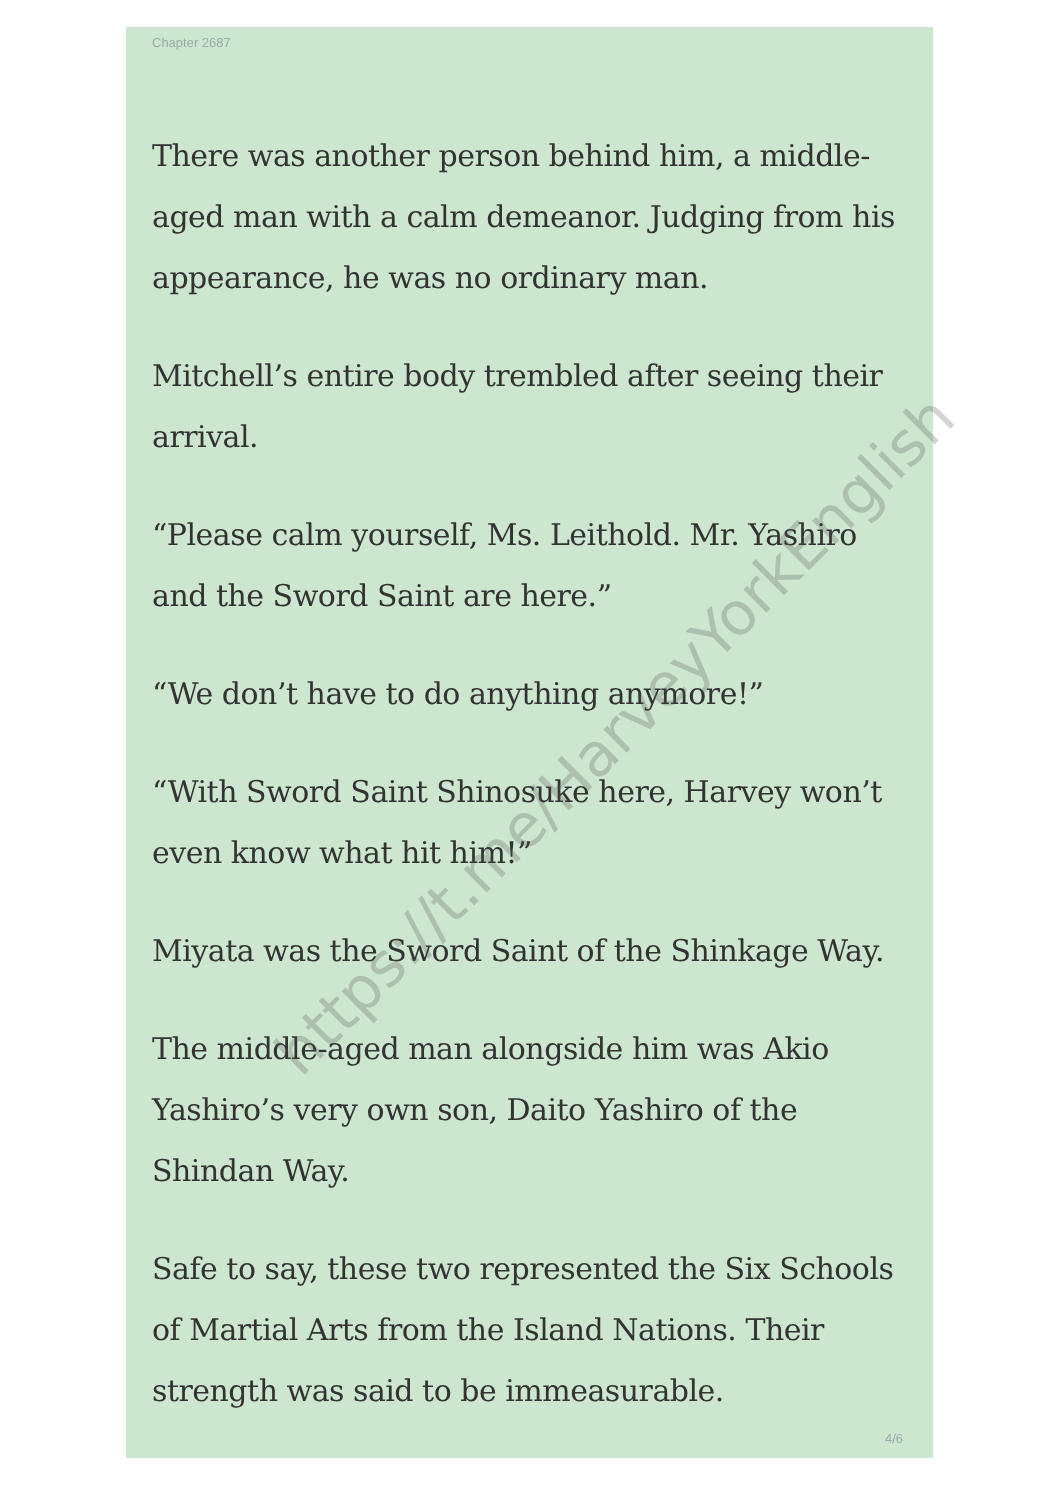Chapter 2687
There was another person behind him, a middle-aged man with a calm demeanor. Judging from his appearance, he was no ordinary man.
Mitchell’s entire body trembled after seeing their arrival.
“Please calm yourself, Ms. Leithold. Mr. Yashiro and the Sword Saint are here.”
“We don’t have to do anything anymore!”
“With Sword Saint Shinosuke here, Harvey won’t even know what hit him!”
Miyata was the Sword Saint of the Shinkage Way.
The middle-aged man alongside him was Akio Yashiro’s very own son, Daito Yashiro of the Shindan Way.
Safe to say, these two represented the Six Schools of Martial Arts from the Island Nations. Their strength was said to be immeasurable.
4/6
https://t.me/HarveyYorkEnglish